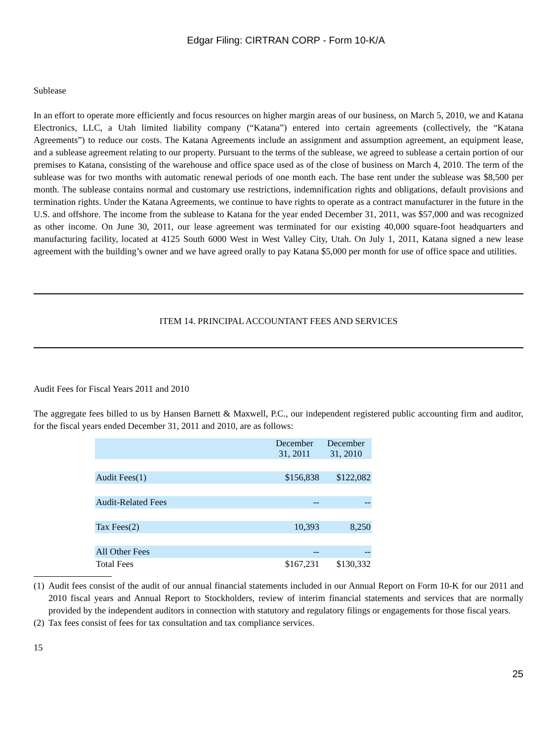Edgar Filing: CIRTRAN CORP - Form 10-K/A
Sublease
In an effort to operate more efficiently and focus resources on higher margin areas of our business, on March 5, 2010, we and Katana Electronics, LLC, a Utah limited liability company (“Katana”) entered into certain agreements (collectively, the “Katana Agreements”) to reduce our costs. The Katana Agreements include an assignment and assumption agreement, an equipment lease, and a sublease agreement relating to our property. Pursuant to the terms of the sublease, we agreed to sublease a certain portion of our premises to Katana, consisting of the warehouse and office space used as of the close of business on March 4, 2010. The term of the sublease was for two months with automatic renewal periods of one month each. The base rent under the sublease was $8,500 per month. The sublease contains normal and customary use restrictions, indemnification rights and obligations, default provisions and termination rights. Under the Katana Agreements, we continue to have rights to operate as a contract manufacturer in the future in the U.S. and offshore. The income from the sublease to Katana for the year ended December 31, 2011, was $57,000 and was recognized as other income. On June 30, 2011, our lease agreement was terminated for our existing 40,000 square-foot headquarters and manufacturing facility, located at 4125 South 6000 West in West Valley City, Utah. On July 1, 2011, Katana signed a new lease agreement with the building’s owner and we have agreed orally to pay Katana $5,000 per month for use of office space and utilities.
ITEM 14. PRINCIPAL ACCOUNTANT FEES AND SERVICES
Audit Fees for Fiscal Years 2011 and 2010
The aggregate fees billed to us by Hansen Barnett & Maxwell, P.C., our independent registered public accounting firm and auditor, for the fiscal years ended December 31, 2011 and 2010, are as follows:
| | December 31, 2011 | December 31, 2010 |
| Audit Fees(1) | $156,838 | $122,082 |
| Audit-Related Fees | -- | -- |
| Tax Fees(2) | 10,393 | 8,250 |
| All Other Fees | -- | -- |
| Total Fees | $167,231 | $130,332 |
(1)
Audit fees consist of the audit of our annual financial statements included in our Annual Report on Form 10-K for our 2011 and 2010 fiscal years and Annual Report to Stockholders, review of interim financial statements and services that are normally provided by the independent auditors in connection with statutory and regulatory filings or engagements for those fiscal years.
(2)
Tax fees consist of fees for tax consultation and tax compliance services.
15
25